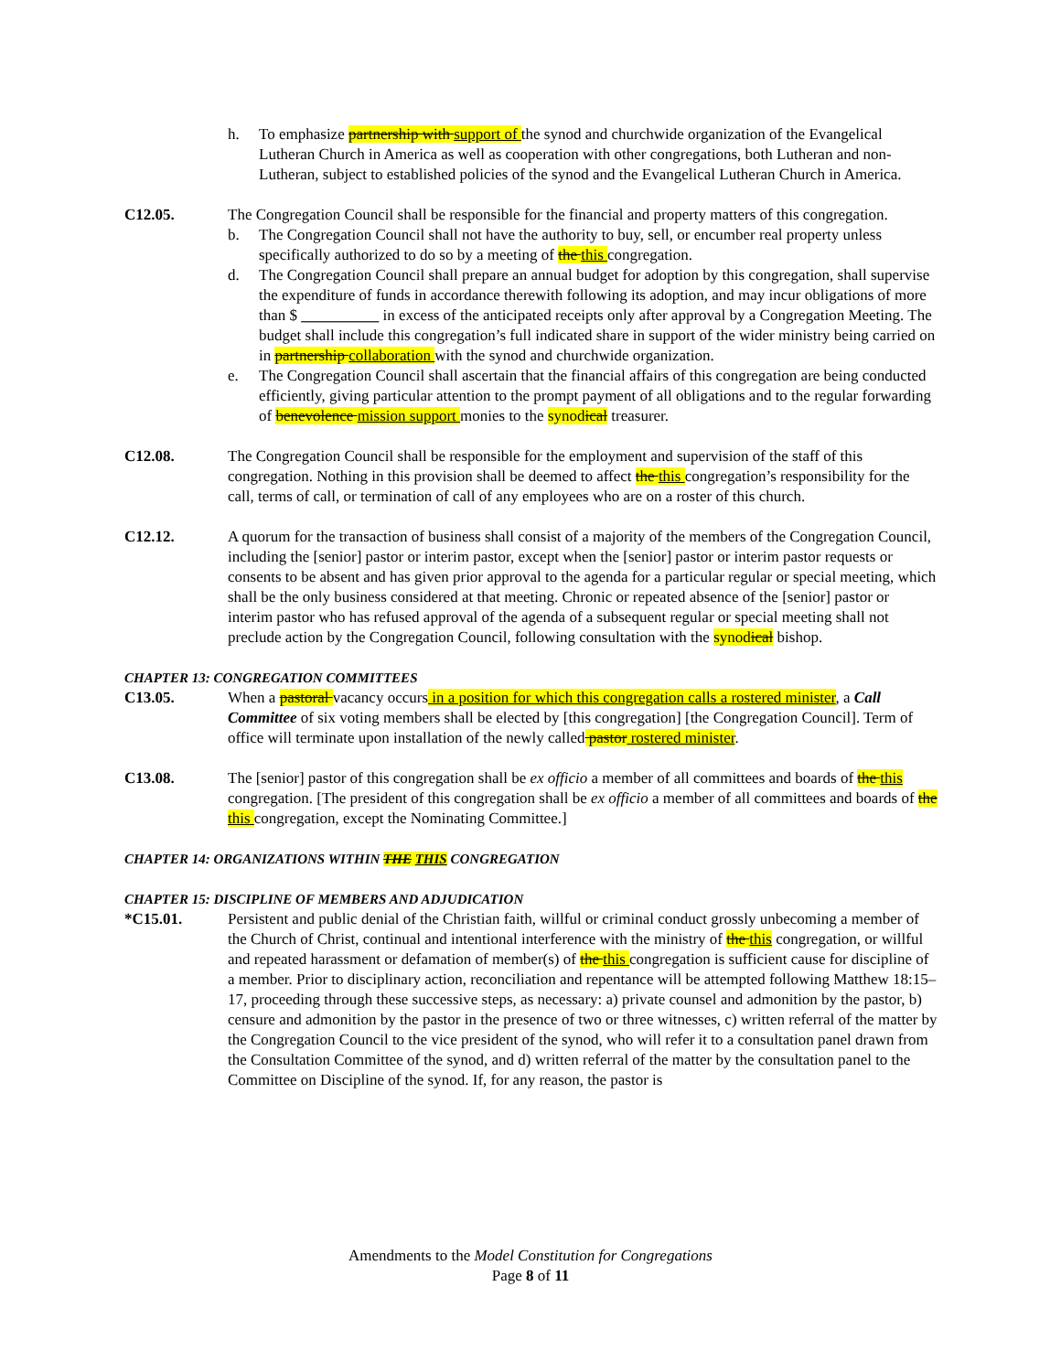h. To emphasize partnership with support of the synod and churchwide organization of the Evangelical Lutheran Church in America as well as cooperation with other congregations, both Lutheran and non-Lutheran, subject to established policies of the synod and the Evangelical Lutheran Church in America.
C12.05. The Congregation Council shall be responsible for the financial and property matters of this congregation.
b. The Congregation Council shall not have the authority to buy, sell, or encumber real property unless specifically authorized to do so by a meeting of the this congregation.
d. The Congregation Council shall prepare an annual budget for adoption by this congregation, shall supervise the expenditure of funds in accordance therewith following its adoption, and may incur obligations of more than $ __________ in excess of the anticipated receipts only after approval by a Congregation Meeting. The budget shall include this congregation’s full indicated share in support of the wider ministry being carried on in partnership collaboration with the synod and churchwide organization.
e. The Congregation Council shall ascertain that the financial affairs of this congregation are being conducted efficiently, giving particular attention to the prompt payment of all obligations and to the regular forwarding of benevolence mission support monies to the synodical treasurer.
C12.08. The Congregation Council shall be responsible for the employment and supervision of the staff of this congregation. Nothing in this provision shall be deemed to affect the this congregation’s responsibility for the call, terms of call, or termination of call of any employees who are on a roster of this church.
C12.12. A quorum for the transaction of business shall consist of a majority of the members of the Congregation Council, including the [senior] pastor or interim pastor, except when the [senior] pastor or interim pastor requests or consents to be absent and has given prior approval to the agenda for a particular regular or special meeting, which shall be the only business considered at that meeting. Chronic or repeated absence of the [senior] pastor or interim pastor who has refused approval of the agenda of a subsequent regular or special meeting shall not preclude action by the Congregation Council, following consultation with the synodical bishop.
CHAPTER 13: CONGREGATION COMMITTEES
C13.05. When a pastoral vacancy occurs in a position for which this congregation calls a rostered minister, a Call Committee of six voting members shall be elected by [this congregation] [the Congregation Council]. Term of office will terminate upon installation of the newly called pastor rostered minister.
C13.08. The [senior] pastor of this congregation shall be ex officio a member of all committees and boards of the this congregation. [The president of this congregation shall be ex officio a member of all committees and boards of the this congregation, except the Nominating Committee.]
CHAPTER 14: ORGANIZATIONS WITHIN THE THIS CONGREGATION
CHAPTER 15: DISCIPLINE OF MEMBERS AND ADJUDICATION
*C15.01. Persistent and public denial of the Christian faith, willful or criminal conduct grossly unbecoming a member of the Church of Christ, continual and intentional interference with the ministry of the this congregation, or willful and repeated harassment or defamation of member(s) of the this congregation is sufficient cause for discipline of a member. Prior to disciplinary action, reconciliation and repentance will be attempted following Matthew 18:15–17, proceeding through these successive steps, as necessary: a) private counsel and admonition by the pastor, b) censure and admonition by the pastor in the presence of two or three witnesses, c) written referral of the matter by the Congregation Council to the vice president of the synod, who will refer it to a consultation panel drawn from the Consultation Committee of the synod, and d) written referral of the matter by the consultation panel to the Committee on Discipline of the synod. If, for any reason, the pastor is
Amendments to the Model Constitution for Congregations
Page 8 of 11